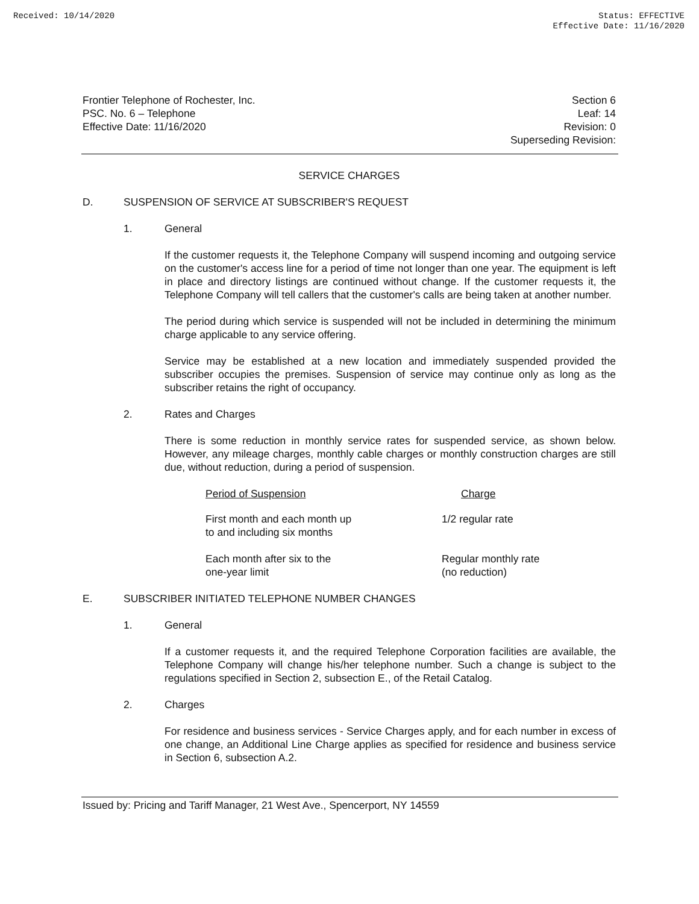Received: 10/14/2020 Status: EFFECTIVE
Effective Date: 11/16/2020
Frontier Telephone of Rochester, Inc.
PSC. No. 6 – Telephone
Effective Date: 11/16/2020
Section 6
Leaf: 14
Revision: 0
Superseding Revision:
SERVICE CHARGES
D. SUSPENSION OF SERVICE AT SUBSCRIBER'S REQUEST
1. General
If the customer requests it, the Telephone Company will suspend incoming and outgoing service on the customer's access line for a period of time not longer than one year. The equipment is left in place and directory listings are continued without change. If the customer requests it, the Telephone Company will tell callers that the customer's calls are being taken at another number.
The period during which service is suspended will not be included in determining the minimum charge applicable to any service offering.
Service may be established at a new location and immediately suspended provided the subscriber occupies the premises. Suspension of service may continue only as long as the subscriber retains the right of occupancy.
2. Rates and Charges
There is some reduction in monthly service rates for suspended service, as shown below. However, any mileage charges, monthly cable charges or monthly construction charges are still due, without reduction, during a period of suspension.
| Period of Suspension | Charge |
| First month and each month up to and including six months | 1/2 regular rate |
| Each month after six to the one-year limit | Regular monthly rate (no reduction) |
E. SUBSCRIBER INITIATED TELEPHONE NUMBER CHANGES
1. General
If a customer requests it, and the required Telephone Corporation facilities are available, the Telephone Company will change his/her telephone number. Such a change is subject to the regulations specified in Section 2, subsection E., of the Retail Catalog.
2. Charges
For residence and business services - Service Charges apply, and for each number in excess of one change, an Additional Line Charge applies as specified for residence and business service in Section 6, subsection A.2.
Issued by: Pricing and Tariff Manager, 21 West Ave., Spencerport, NY 14559